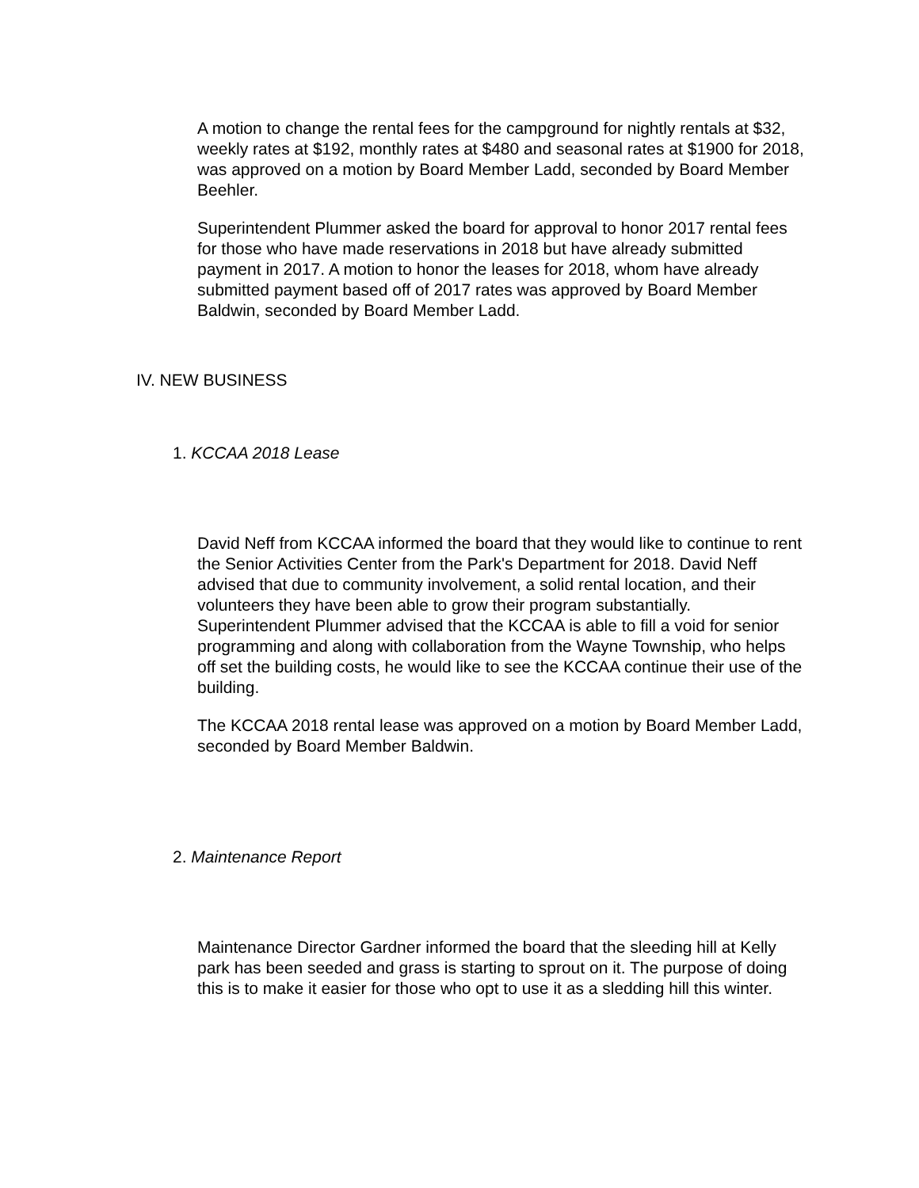A motion to change the rental fees for the campground for nightly rentals at $32, weekly rates at $192, monthly rates at $480 and seasonal rates at $1900 for 2018, was approved on a motion by Board Member Ladd, seconded by Board Member Beehler.
Superintendent Plummer asked the board for approval to honor 2017 rental fees for those who have made reservations in 2018 but have already submitted payment in 2017. A motion to honor the leases for 2018, whom have already submitted payment based off of 2017 rates was approved by Board Member Baldwin, seconded by Board Member Ladd.
IV. NEW BUSINESS
1. KCCAA 2018 Lease
David Neff from KCCAA informed the board that they would like to continue to rent the Senior Activities Center from the Park's Department for 2018. David Neff advised that due to community involvement, a solid rental location, and their volunteers they have been able to grow their program substantially. Superintendent Plummer advised that the KCCAA is able to fill a void for senior programming and along with collaboration from the Wayne Township, who helps off set the building costs, he would like to see the KCCAA continue their use of the building.
The KCCAA 2018 rental lease was approved on a motion by Board Member Ladd, seconded by Board Member Baldwin.
2. Maintenance Report
Maintenance Director Gardner informed the board that the sleeding hill at Kelly park has been seeded and grass is starting to sprout on it. The purpose of doing this is to make it easier for those who opt to use it as a sledding hill this winter.